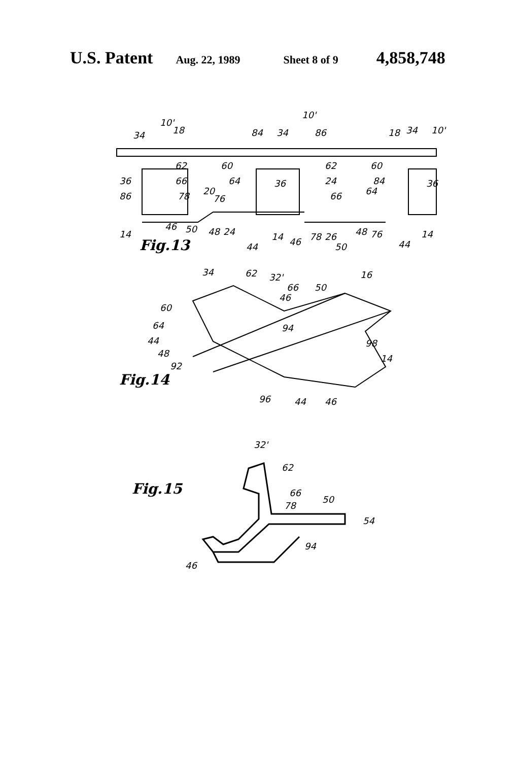U.S. Patent Aug. 22, 1989 Sheet 8 of 9 4,858,748
34
10'
18
84
34
10'
86
18
34
10'
62
60
62
60
64
24
84
36
36
36
66
20
64
86
66
78
76
14
46
50
48
24
44
14
46
78
26
50
48
76
44
14
Fig.13
34
62
32'
16
66
50
46
60
64
94
44
98
48
14
92
96
44
46
Fig.14
32'
62
66
78
50
54
94
46
Fig.15